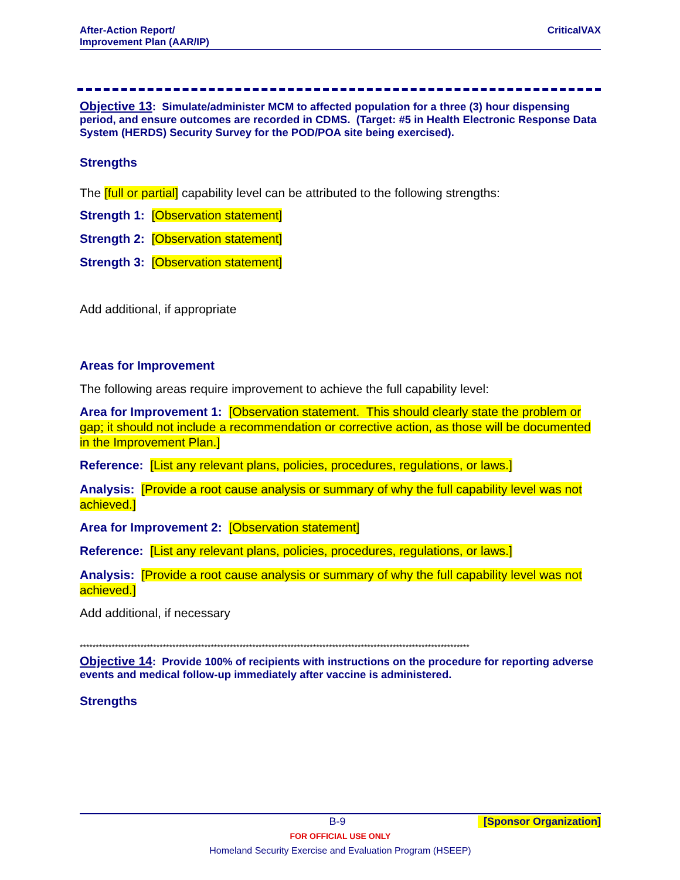After-Action Report/
Improvement Plan (AAR/IP)
CriticalVAX
Objective 13: Simulate/administer MCM to affected population for a three (3) hour dispensing period, and ensure outcomes are recorded in CDMS. (Target: #5 in Health Electronic Response Data System (HERDS) Security Survey for the POD/POA site being exercised).
Strengths
The [full or partial] capability level can be attributed to the following strengths:
Strength 1: [Observation statement]
Strength 2: [Observation statement]
Strength 3: [Observation statement]
Add additional, if appropriate
Areas for Improvement
The following areas require improvement to achieve the full capability level:
Area for Improvement 1: [Observation statement. This should clearly state the problem or gap; it should not include a recommendation or corrective action, as those will be documented in the Improvement Plan.]
Reference: [List any relevant plans, policies, procedures, regulations, or laws.]
Analysis: [Provide a root cause analysis or summary of why the full capability level was not achieved.]
Area for Improvement 2: [Observation statement]
Reference: [List any relevant plans, policies, procedures, regulations, or laws.]
Analysis: [Provide a root cause analysis or summary of why the full capability level was not achieved.]
Add additional, if necessary
**************************************************************************************************************************
Objective 14: Provide 100% of recipients with instructions on the procedure for reporting adverse events and medical follow-up immediately after vaccine is administered.
Strengths
B-9 [Sponsor Organization]
FOR OFFICIAL USE ONLY
Homeland Security Exercise and Evaluation Program (HSEEP)